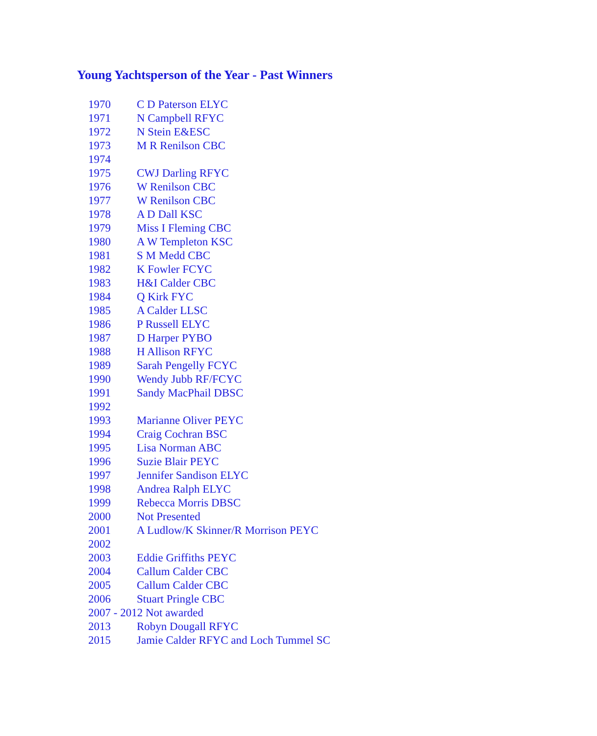Young Yachtsperson of the Year - Past Winners
| 1970 | C D Paterson ELYC |
| 1971 | N Campbell RFYC |
| 1972 | N Stein E&ESC |
| 1973 | M R Renilson CBC |
| 1974 | |
| 1975 | CWJ Darling RFYC |
| 1976 | W Renilson CBC |
| 1977 | W Renilson CBC |
| 1978 | A D Dall KSC |
| 1979 | Miss I Fleming CBC |
| 1980 | A W Templeton KSC |
| 1981 | S M Medd CBC |
| 1982 | K Fowler FCYC |
| 1983 | H&I Calder CBC |
| 1984 | Q Kirk FYC |
| 1985 | A Calder LLSC |
| 1986 | P Russell ELYC |
| 1987 | D Harper PYBO |
| 1988 | H Allison RFYC |
| 1989 | Sarah Pengelly FCYC |
| 1990 | Wendy Jubb RF/FCYC |
| 1991 | Sandy MacPhail DBSC |
| 1992 | |
| 1993 | Marianne Oliver PEYC |
| 1994 | Craig Cochran BSC |
| 1995 | Lisa Norman ABC |
| 1996 | Suzie Blair PEYC |
| 1997 | Jennifer Sandison ELYC |
| 1998 | Andrea Ralph ELYC |
| 1999 | Rebecca Morris DBSC |
| 2000 | Not Presented |
| 2001 | A Ludlow/K Skinner/R Morrison PEYC |
| 2002 | |
| 2003 | Eddie Griffiths PEYC |
| 2004 | Callum Calder CBC |
| 2005 | Callum Calder CBC |
| 2006 | Stuart Pringle CBC |
| 2007 - 2012 Not awarded | |
| 2013 | Robyn Dougall RFYC |
| 2015 | Jamie Calder RFYC and Loch Tummel SC |